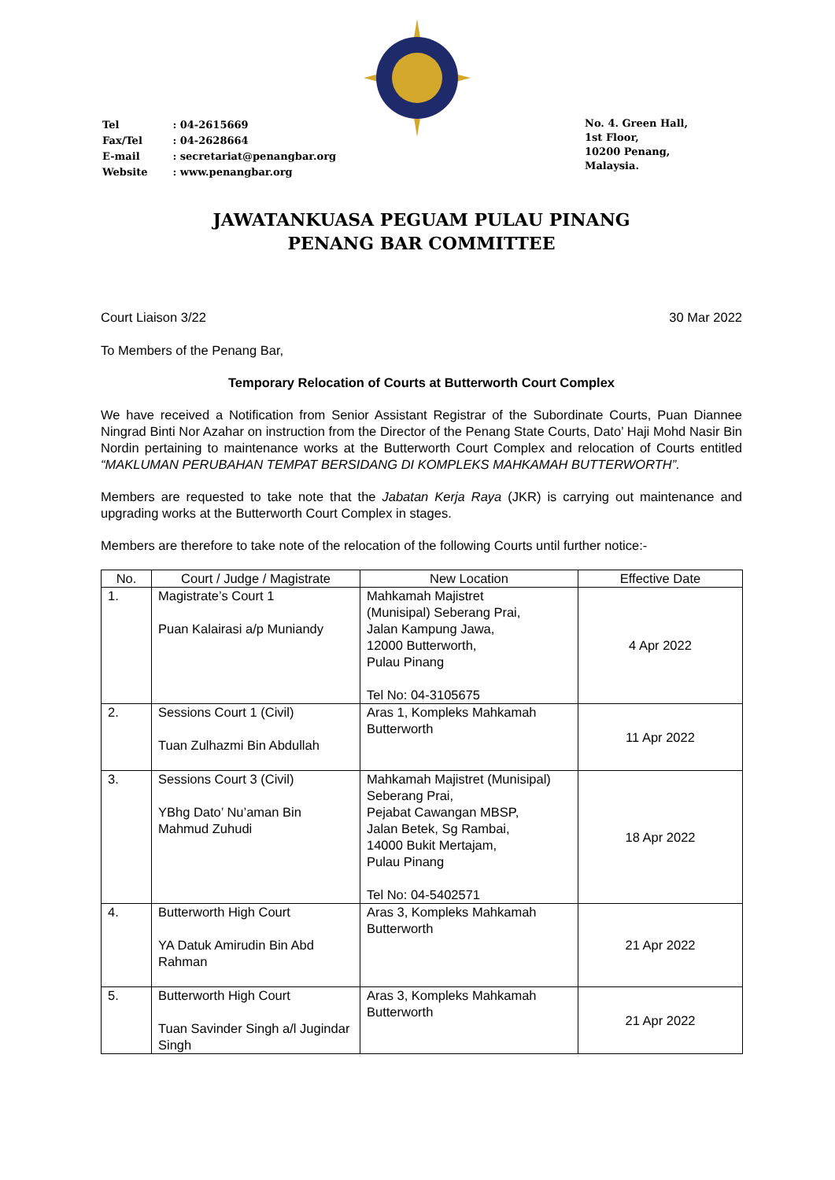| Tel | : 04-2615669 |
| Fax/Tel | : 04-2628664 |
| E-mail | : secretariat@penangbar.org |
| Website | : www.penangbar.org |
No. 4. Green Hall,
1st Floor,
10200 Penang,
Malaysia.
JAWATANKUASA PEGUAM PULAU PINANG
PENANG BAR COMMITTEE
Court Liaison 3/22 30 Mar 2022
To Members of the Penang Bar,
Temporary Relocation of Courts at Butterworth Court Complex
We have received a Notification from Senior Assistant Registrar of the Subordinate Courts, Puan Diannee Ningrad Binti Nor Azahar on instruction from the Director of the Penang State Courts, Dato’ Haji Mohd Nasir Bin Nordin pertaining to maintenance works at the Butterworth Court Complex and relocation of Courts entitled “MAKLUMAN PERUBAHAN TEMPAT BERSIDANG DI KOMPLEKS MAHKAMAH BUTTERWORTH”.
Members are requested to take note that the Jabatan Kerja Raya (JKR) is carrying out maintenance and upgrading works at the Butterworth Court Complex in stages.
Members are therefore to take note of the relocation of the following Courts until further notice:-
| No. | Court / Judge / Magistrate | New Location | Effective Date |
| --- | --- | --- | --- |
| 1. | Magistrate’s Court 1 Puan Kalairasi a/p Muniandy | Mahkamah Majistret (Munisipal) Seberang Prai, Jalan Kampung Jawa, 12000 Butterworth, Pulau Pinang Tel No: 04-3105675 | 4 Apr 2022 |
| 2. | Sessions Court 1 (Civil) Tuan Zulhazmi Bin Abdullah | Aras 1, Kompleks Mahkamah Butterworth | 11 Apr 2022 |
| 3. | Sessions Court 3 (Civil) YBhg Dato’ Nu’aman Bin Mahmud Zuhudi | Mahkamah Majistret (Munisipal) Seberang Prai, Pejabat Cawangan MBSP, Jalan Betek, Sg Rambai, 14000 Bukit Mertajam, Pulau Pinang Tel No: 04-5402571 | 18 Apr 2022 |
| 4. | Butterworth High Court YA Datuk Amirudin Bin Abd Rahman | Aras 3, Kompleks Mahkamah Butterworth | 21 Apr 2022 |
| 5. | Butterworth High Court Tuan Savinder Singh a/l Jugindar Singh | Aras 3, Kompleks Mahkamah Butterworth | 21 Apr 2022 |